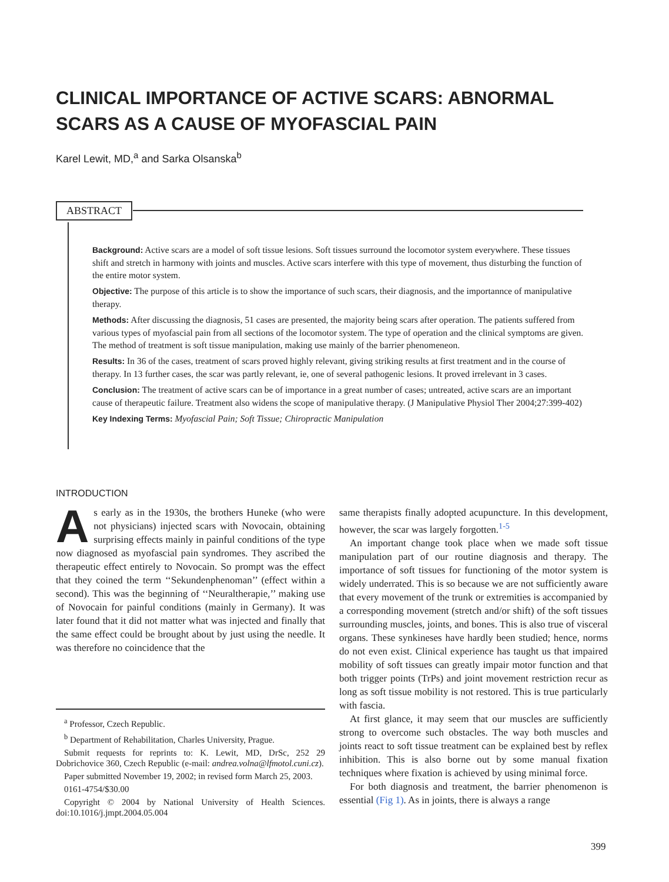CLINICAL IMPORTANCE OF ACTIVE SCARS: ABNORMAL SCARS AS A CAUSE OF MYOFASCIAL PAIN
Karel Lewit, MD,<sup>a</sup> and Sarka Olsanska<sup>b</sup>
ABSTRACT
Background: Active scars are a model of soft tissue lesions. Soft tissues surround the locomotor system everywhere. These tissues shift and stretch in harmony with joints and muscles. Active scars interfere with this type of movement, thus disturbing the function of the entire motor system.
Objective: The purpose of this article is to show the importance of such scars, their diagnosis, and the importannce of manipulative therapy.
Methods: After discussing the diagnosis, 51 cases are presented, the majority being scars after operation. The patients suffered from various types of myofascial pain from all sections of the locomotor system. The type of operation and the clinical symptoms are given. The method of treatment is soft tissue manipulation, making use mainly of the barrier phenomeneon.
Results: In 36 of the cases, treatment of scars proved highly relevant, giving striking results at first treatment and in the course of therapy. In 13 further cases, the scar was partly relevant, ie, one of several pathogenic lesions. It proved irrelevant in 3 cases.
Conclusion: The treatment of active scars can be of importance in a great number of cases; untreated, active scars are an important cause of therapeutic failure. Treatment also widens the scope of manipulative therapy. (J Manipulative Physiol Ther 2004;27:399-402)
Key Indexing Terms: Myofascial Pain; Soft Tissue; Chiropractic Manipulation
INTRODUCTION
As early as in the 1930s, the brothers Huneke (who were not physicians) injected scars with Novocain, obtaining surprising effects mainly in painful conditions of the type now diagnosed as myofascial pain syndromes. They ascribed the therapeutic effect entirely to Novocain. So prompt was the effect that they coined the term ‘‘Sekundenphenoman’’ (effect within a second). This was the beginning of ‘‘Neuraltherapie,’’ making use of Novocain for painful conditions (mainly in Germany). It was later found that it did not matter what was injected and finally that the same effect could be brought about by just using the needle. It was therefore no coincidence that the
<sup>a</sup> Professor, Czech Republic.
<sup>b</sup> Department of Rehabilitation, Charles University, Prague.
Submit requests for reprints to: K. Lewit, MD, DrSc, 252 29 Dobrichovice 360, Czech Republic (e-mail: andrea.volna@lfmotol.cuni.cz).
Paper submitted November 19, 2002; in revised form March 25, 2003.
0161-4754/$30.00
Copyright © 2004 by National University of Health Sciences. doi:10.1016/j.jmpt.2004.05.004
same therapists finally adopted acupuncture. In this development, however, the scar was largely forgotten.<sup>1-5</sup>
An important change took place when we made soft tissue manipulation part of our routine diagnosis and therapy. The importance of soft tissues for functioning of the motor system is widely underrated. This is so because we are not sufficiently aware that every movement of the trunk or extremities is accompanied by a corresponding movement (stretch and/or shift) of the soft tissues surrounding muscles, joints, and bones. This is also true of visceral organs. These synkineses have hardly been studied; hence, norms do not even exist. Clinical experience has taught us that impaired mobility of soft tissues can greatly impair motor function and that both trigger points (TrPs) and joint movement restriction recur as long as soft tissue mobility is not restored. This is true particularly with fascia.
At first glance, it may seem that our muscles are sufficiently strong to overcome such obstacles. The way both muscles and joints react to soft tissue treatment can be explained best by reflex inhibition. This is also borne out by some manual fixation techniques where fixation is achieved by using minimal force.
For both diagnosis and treatment, the barrier phenomenon is essential (Fig 1). As in joints, there is always a range
399